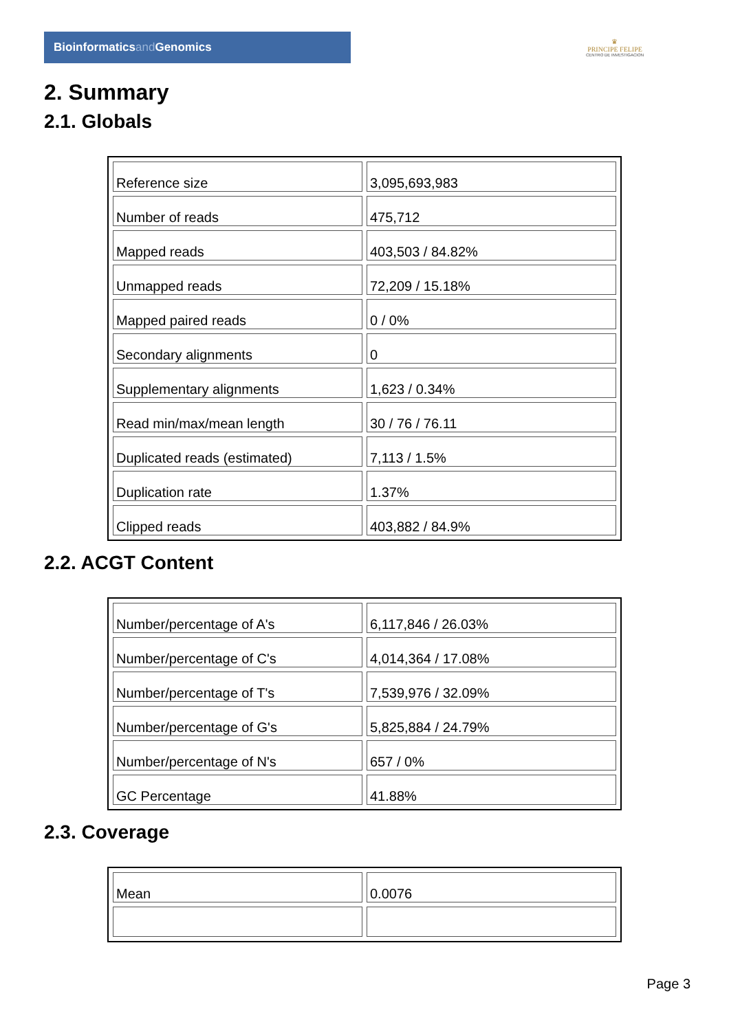Bioinformaticsand Genomics
♛
PRINCIPE FELIPE
CENTRO DE INVESTIGACION
2. Summary
2.1. Globals
| Reference size | 3,095,693,983 |
| Number of reads | 475,712 |
| Mapped reads | 403,503 / 84.82% |
| Unmapped reads | 72,209 / 15.18% |
| Mapped paired reads | 0 / 0% |
| Secondary alignments | 0 |
| Supplementary alignments | 1,623 / 0.34% |
| Read min/max/mean length | 30 / 76 / 76.11 |
| Duplicated reads (estimated) | 7,113 / 1.5% |
| Duplication rate | 1.37% |
| Clipped reads | 403,882 / 84.9% |
2.2. ACGT Content
| Number/percentage of A's | 6,117,846 / 26.03% |
| Number/percentage of C's | 4,014,364 / 17.08% |
| Number/percentage of T's | 7,539,976 / 32.09% |
| Number/percentage of G's | 5,825,884 / 24.79% |
| Number/percentage of N's | 657 / 0% |
| GC Percentage | 41.88% |
2.3. Coverage
| Mean | 0.0076 |
Page 3